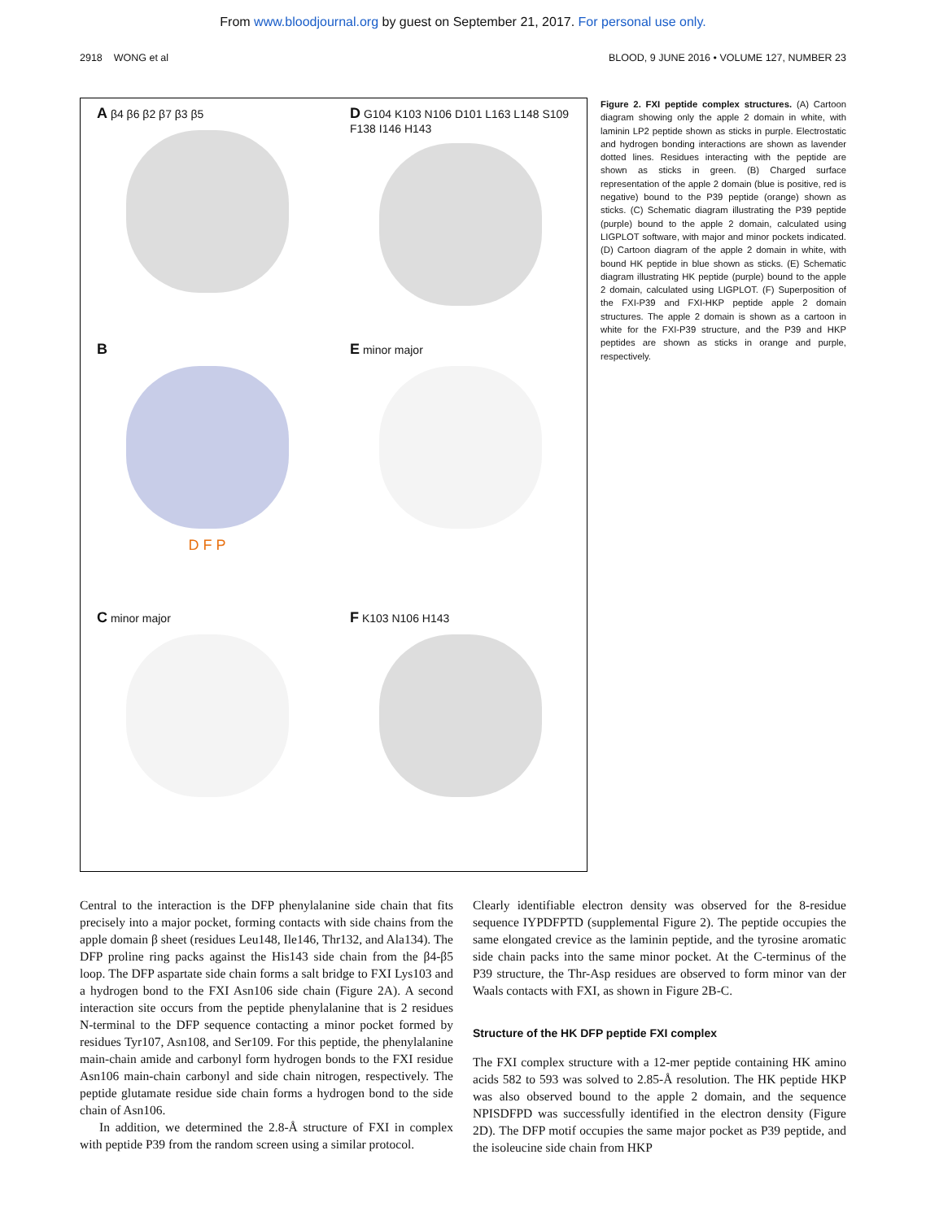From www.bloodjournal.org by guest on September 21, 2017. For personal use only.
2918 WONG et al BLOOD, 9 JUNE 2016 • VOLUME 127, NUMBER 23
A β4 β6 β2 β7 β3 β5
D G104 K103 N106 D101 L163 L148 S109 F138 I146 H143
B
D F P
E minor major
C minor major
F K103 N106 H143
Figure 2. FXI peptide complex structures. (A) Cartoon diagram showing only the apple 2 domain in white, with laminin LP2 peptide shown as sticks in purple. Electrostatic and hydrogen bonding interactions are shown as lavender dotted lines. Residues interacting with the peptide are shown as sticks in green. (B) Charged surface representation of the apple 2 domain (blue is positive, red is negative) bound to the P39 peptide (orange) shown as sticks. (C) Schematic diagram illustrating the P39 peptide (purple) bound to the apple 2 domain, calculated using LIGPLOT software, with major and minor pockets indicated. (D) Cartoon diagram of the apple 2 domain in white, with bound HK peptide in blue shown as sticks. (E) Schematic diagram illustrating HK peptide (purple) bound to the apple 2 domain, calculated using LIGPLOT. (F) Superposition of the FXI-P39 and FXI-HKP peptide apple 2 domain structures. The apple 2 domain is shown as a cartoon in white for the FXI-P39 structure, and the P39 and HKP peptides are shown as sticks in orange and purple, respectively.
Central to the interaction is the DFP phenylalanine side chain that fits precisely into a major pocket, forming contacts with side chains from the apple domain β sheet (residues Leu148, Ile146, Thr132, and Ala134). The DFP proline ring packs against the His143 side chain from the β4-β5 loop. The DFP aspartate side chain forms a salt bridge to FXI Lys103 and a hydrogen bond to the FXI Asn106 side chain (Figure 2A). A second interaction site occurs from the peptide phenylalanine that is 2 residues N-terminal to the DFP sequence contacting a minor pocket formed by residues Tyr107, Asn108, and Ser109. For this peptide, the phenylalanine main-chain amide and carbonyl form hydrogen bonds to the FXI residue Asn106 main-chain carbonyl and side chain nitrogen, respectively. The peptide glutamate residue side chain forms a hydrogen bond to the side chain of Asn106.
In addition, we determined the 2.8-Å structure of FXI in complex with peptide P39 from the random screen using a similar protocol.
Clearly identifiable electron density was observed for the 8-residue sequence IYPDFPTD (supplemental Figure 2). The peptide occupies the same elongated crevice as the laminin peptide, and the tyrosine aromatic side chain packs into the same minor pocket. At the C-terminus of the P39 structure, the Thr-Asp residues are observed to form minor van der Waals contacts with FXI, as shown in Figure 2B-C.
Structure of the HK DFP peptide FXI complex
The FXI complex structure with a 12-mer peptide containing HK amino acids 582 to 593 was solved to 2.85-Å resolution. The HK peptide HKP was also observed bound to the apple 2 domain, and the sequence NPISDFPD was successfully identified in the electron density (Figure 2D). The DFP motif occupies the same major pocket as P39 peptide, and the isoleucine side chain from HKP